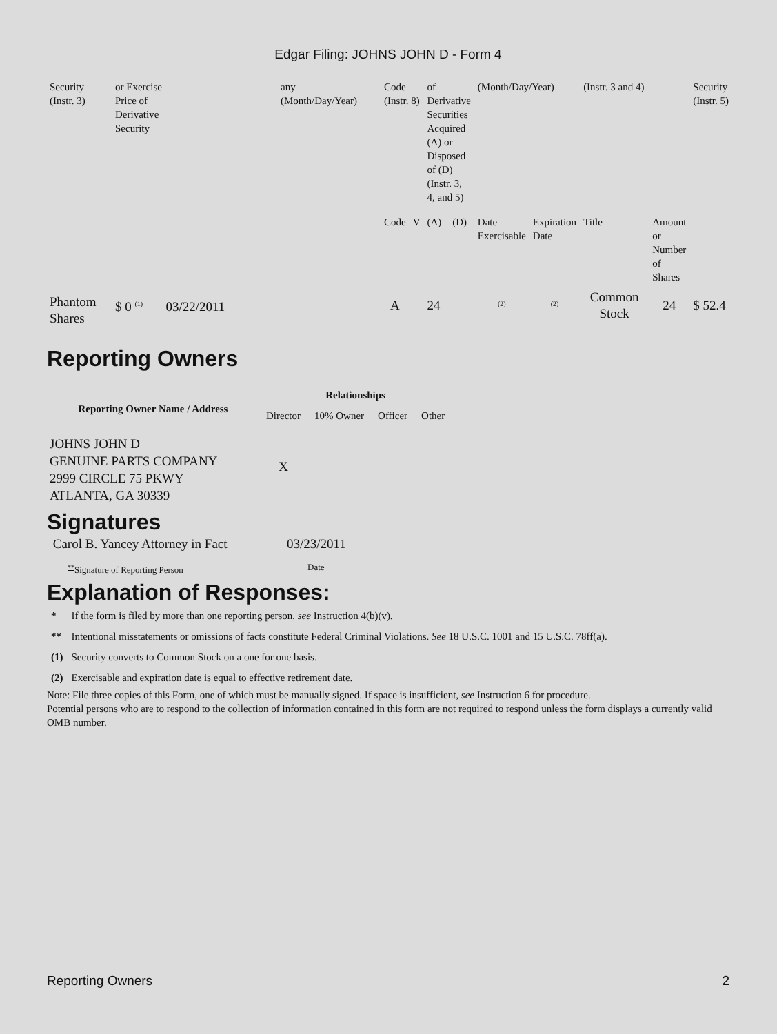Edgar Filing: JOHNS JOHN D - Form 4
| Security (Instr. 3) | or Exercise Price of Derivative Security | any (Month/Day/Year) | Code (Instr. 8) | | of Derivative Securities Acquired (A) or Disposed of (D) (Instr. 3, 4, and 5) | | (Month/Day/Year) | | (Instr. 3 and 4) | | Security (Instr. 5) |
| | | | Code | V | (A) | (D) | Date Exercisable | Expiration Date | Title | Amount or Number of Shares | |
| Phantom Shares | $ 0 <sup>(1)</sup> 03/22/2011 | | A | | 24 | | <sup>(2)</sup> | <sup>(2)</sup> | Common Stock | 24 | $ 52.4 |
Reporting Owners
| Reporting Owner Name / Address | Relationships | | | |
| --- | --- | --- | --- | --- |
| | Director | 10% Owner | Officer | Other |
| JOHNS JOHN D GENUINE PARTS COMPANY 2999 CIRCLE 75 PKWY ATLANTA, GA 30339 | X | | | |
Signatures
| Carol B. Yancey Attorney in Fact | 03/23/2011 |
| <sup>**</sup> Signature of Reporting Person | Date |
Explanation of Responses:
| * | If the form is filed by more than one reporting person, see Instruction 4(b)(v). |
| ** | Intentional misstatements or omissions of facts constitute Federal Criminal Violations. See 18 U.S.C. 1001 and 15 U.S.C. 78ff(a). |
| (1) | Security converts to Common Stock on a one for one basis. |
| (2) | Exercisable and expiration date is equal to effective retirement date. |
Note: File three copies of this Form, one of which must be manually signed. If space is insufficient, see Instruction 6 for procedure.
Potential persons who are to respond to the collection of information contained in this form are not required to respond unless the form displays a currently valid OMB number.
Reporting Owners 2